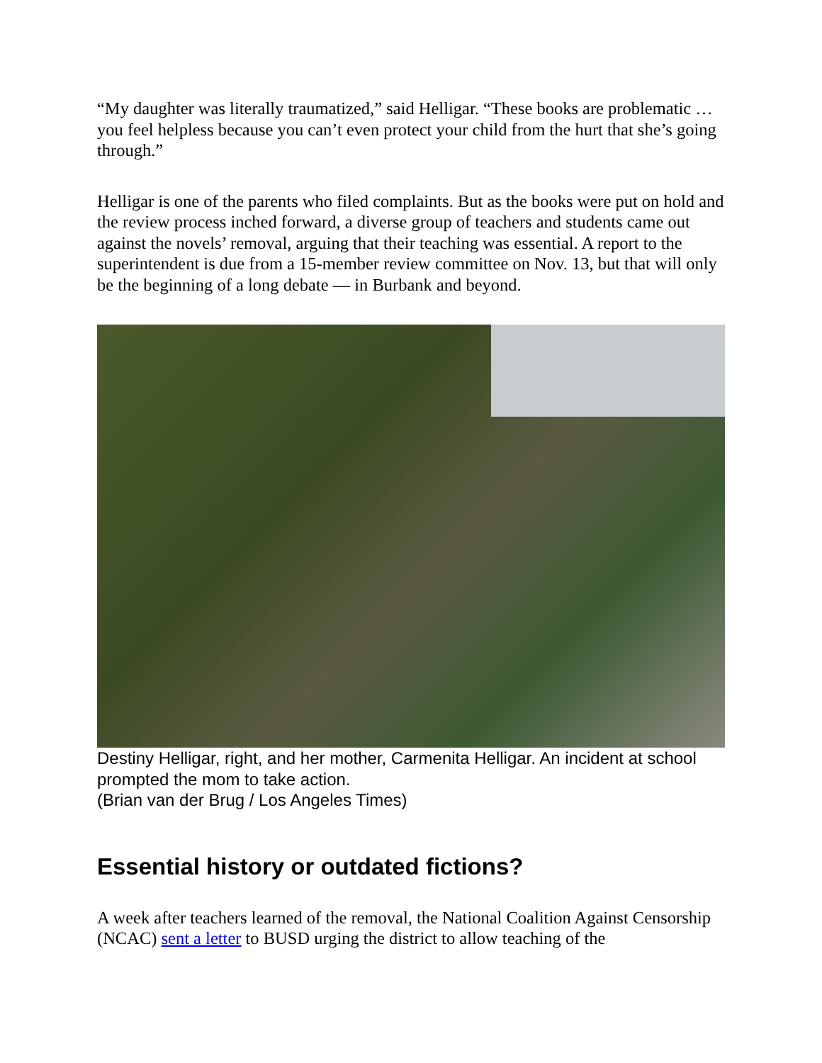“My daughter was literally traumatized,” said Helligar. “These books are problematic … you feel helpless because you can’t even protect your child from the hurt that she’s going through.”
Helligar is one of the parents who filed complaints. But as the books were put on hold and the review process inched forward, a diverse group of teachers and students came out against the novels’ removal, arguing that their teaching was essential. A report to the superintendent is due from a 15-member review committee on Nov. 13, but that will only be the beginning of a long debate — in Burbank and beyond.
Destiny Helligar, right, and her mother, Carmenita Helligar. An incident at school prompted the mom to take action.
(Brian van der Brug / Los Angeles Times)
Essential history or outdated fictions?
A week after teachers learned of the removal, the National Coalition Against Censorship (NCAC) sent a letter to BUSD urging the district to allow teaching of the